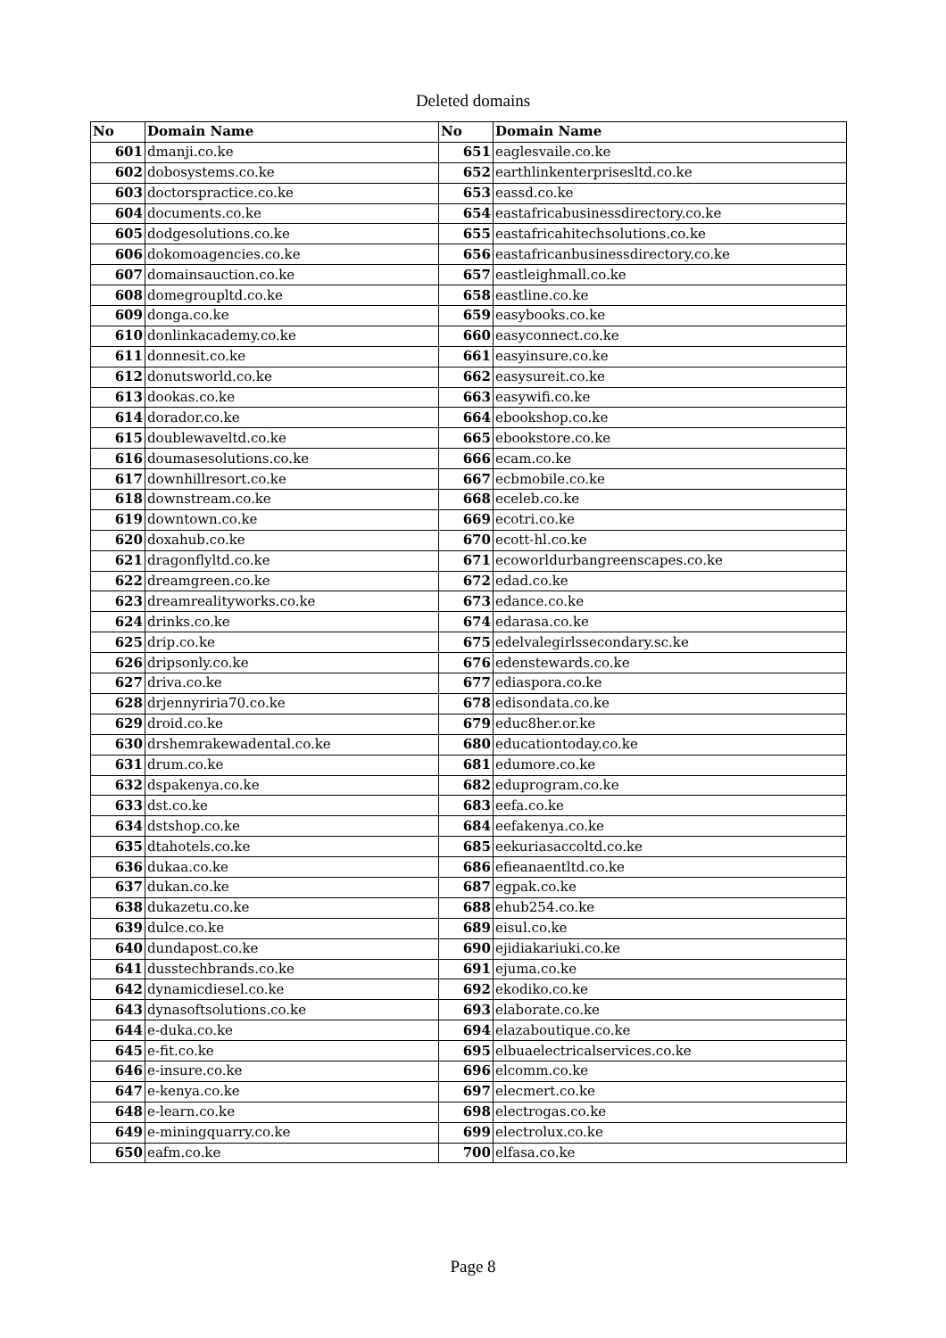Deleted domains
| No | Domain Name | No | Domain Name |
| --- | --- | --- | --- |
| 601 | dmanji.co.ke | 651 | eaglesvaile.co.ke |
| 602 | dobosystems.co.ke | 652 | earthlinkenterprisesltd.co.ke |
| 603 | doctorspractice.co.ke | 653 | eassd.co.ke |
| 604 | documents.co.ke | 654 | eastafricabusinessdirectory.co.ke |
| 605 | dodgesolutions.co.ke | 655 | eastafricahitechsolutions.co.ke |
| 606 | dokomoagencies.co.ke | 656 | eastafricanbusinessdirectory.co.ke |
| 607 | domainsauction.co.ke | 657 | eastleighmall.co.ke |
| 608 | domegroupltd.co.ke | 658 | eastline.co.ke |
| 609 | donga.co.ke | 659 | easybooks.co.ke |
| 610 | donlinkacademy.co.ke | 660 | easyconnect.co.ke |
| 611 | donnesit.co.ke | 661 | easyinsure.co.ke |
| 612 | donutsworld.co.ke | 662 | easysureit.co.ke |
| 613 | dookas.co.ke | 663 | easywifi.co.ke |
| 614 | dorador.co.ke | 664 | ebookshop.co.ke |
| 615 | doublewaveltd.co.ke | 665 | ebookstore.co.ke |
| 616 | doumasesolutions.co.ke | 666 | ecam.co.ke |
| 617 | downhillresort.co.ke | 667 | ecbmobile.co.ke |
| 618 | downstream.co.ke | 668 | eceleb.co.ke |
| 619 | downtown.co.ke | 669 | ecotri.co.ke |
| 620 | doxahub.co.ke | 670 | ecott-hl.co.ke |
| 621 | dragonflyltd.co.ke | 671 | ecoworldurbangreenscapes.co.ke |
| 622 | dreamgreen.co.ke | 672 | edad.co.ke |
| 623 | dreamrealityworks.co.ke | 673 | edance.co.ke |
| 624 | drinks.co.ke | 674 | edarasa.co.ke |
| 625 | drip.co.ke | 675 | edelvalegirlssecondary.sc.ke |
| 626 | dripsonly.co.ke | 676 | edenstewards.co.ke |
| 627 | driva.co.ke | 677 | ediaspora.co.ke |
| 628 | drjennyriria70.co.ke | 678 | edisondata.co.ke |
| 629 | droid.co.ke | 679 | educ8her.or.ke |
| 630 | drshemrakewadental.co.ke | 680 | educationtoday.co.ke |
| 631 | drum.co.ke | 681 | edumore.co.ke |
| 632 | dspakenya.co.ke | 682 | eduprogram.co.ke |
| 633 | dst.co.ke | 683 | eefa.co.ke |
| 634 | dstshop.co.ke | 684 | eefakenya.co.ke |
| 635 | dtahotels.co.ke | 685 | eekuriasaccoltd.co.ke |
| 636 | dukaa.co.ke | 686 | efieanaentltd.co.ke |
| 637 | dukan.co.ke | 687 | egpak.co.ke |
| 638 | dukazetu.co.ke | 688 | ehub254.co.ke |
| 639 | dulce.co.ke | 689 | eisul.co.ke |
| 640 | dundapost.co.ke | 690 | ejidiakariuki.co.ke |
| 641 | dusstechbrands.co.ke | 691 | ejuma.co.ke |
| 642 | dynamicdiesel.co.ke | 692 | ekodiko.co.ke |
| 643 | dynasoftsolutions.co.ke | 693 | elaborate.co.ke |
| 644 | e-duka.co.ke | 694 | elazaboutique.co.ke |
| 645 | e-fit.co.ke | 695 | elbuaelectricalservices.co.ke |
| 646 | e-insure.co.ke | 696 | elcomm.co.ke |
| 647 | e-kenya.co.ke | 697 | elecmert.co.ke |
| 648 | e-learn.co.ke | 698 | electrogas.co.ke |
| 649 | e-miningquarry.co.ke | 699 | electrolux.co.ke |
| 650 | eafm.co.ke | 700 | elfasa.co.ke |
Page 8